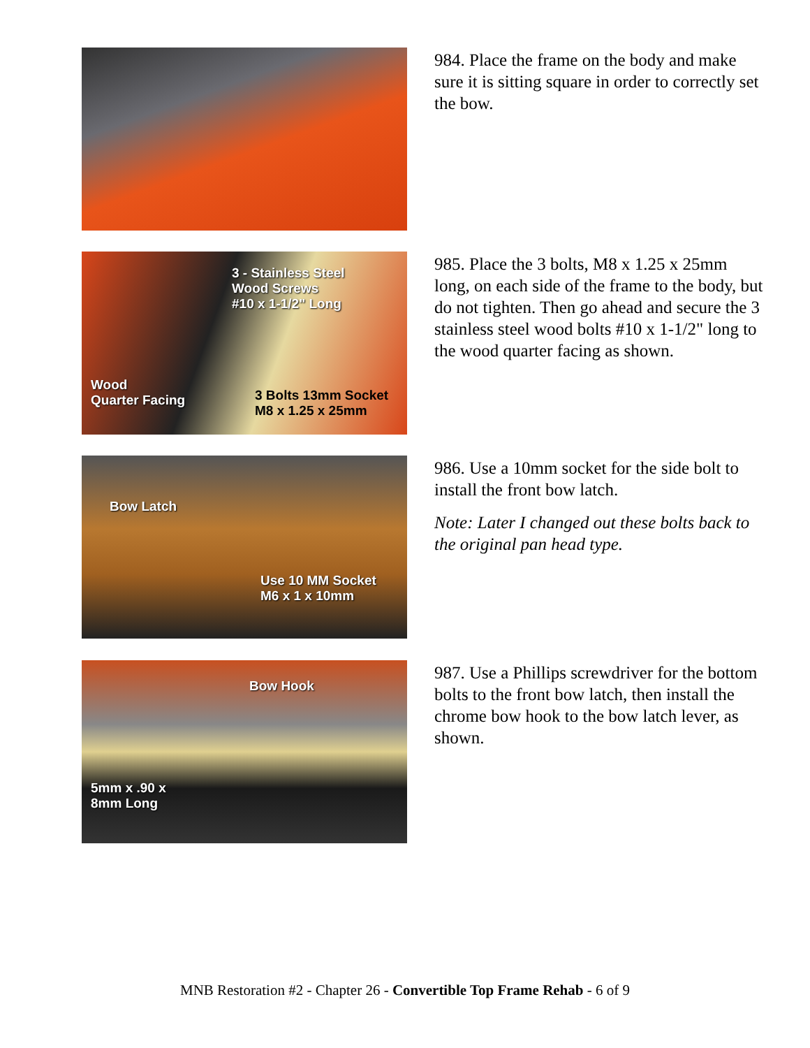984. Place the frame on the body and make sure it is sitting square in order to correctly set the bow.
3 - Stainless Steel
Wood Screws
#10 x 1-1/2" Long
Wood
Quarter Facing 3 Bolts 13mm Socket
M8 x 1.25 x 25mm
985. Place the 3 bolts, M8 x 1.25 x 25mm long, on each side of the frame to the body, but do not tighten. Then go ahead and secure the 3 stainless steel wood bolts #10 x 1-1/2" long to the wood quarter facing as shown.
Bow Latch
Use 10 MM Socket
M6 x 1 x 10mm
986. Use a 10mm socket for the side bolt to install the front bow latch.
Note: Later I changed out these bolts back to the original pan head type.
Bow Hook
5mm x .90 x
8mm Long
987. Use a Phillips screwdriver for the bottom bolts to the front bow latch, then install the chrome bow hook to the bow latch lever, as shown.
MNB Restoration #2 - Chapter 26 - Convertible Top Frame Rehab - 6 of 9